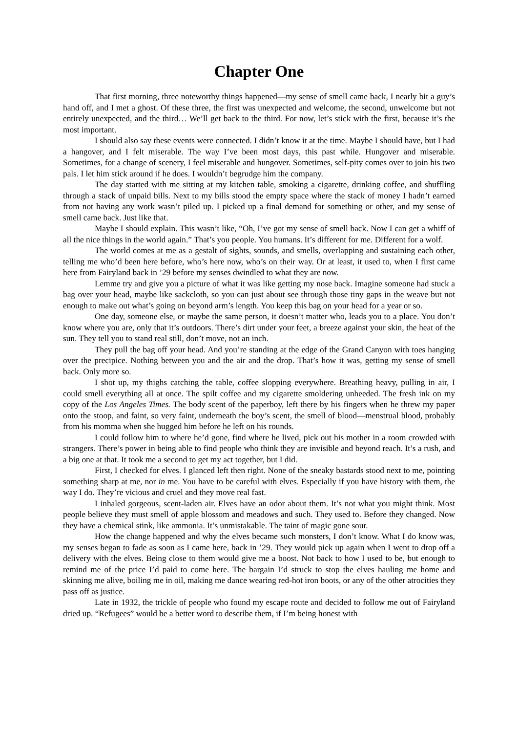Chapter One
That first morning, three noteworthy things happened—my sense of smell came back, I nearly bit a guy’s hand off, and I met a ghost. Of these three, the first was unexpected and welcome, the second, unwelcome but not entirely unexpected, and the third… We’ll get back to the third. For now, let’s stick with the first, because it’s the most important.
I should also say these events were connected. I didn’t know it at the time. Maybe I should have, but I had a hangover, and I felt miserable. The way I’ve been most days, this past while. Hungover and miserable. Sometimes, for a change of scenery, I feel miserable and hungover. Sometimes, self-pity comes over to join his two pals. I let him stick around if he does. I wouldn’t begrudge him the company.
The day started with me sitting at my kitchen table, smoking a cigarette, drinking coffee, and shuffling through a stack of unpaid bills. Next to my bills stood the empty space where the stack of money I hadn’t earned from not having any work wasn’t piled up. I picked up a final demand for something or other, and my sense of smell came back. Just like that.
Maybe I should explain. This wasn’t like, “Oh, I’ve got my sense of smell back. Now I can get a whiff of all the nice things in the world again.” That’s you people. You humans. It’s different for me. Different for a wolf.
The world comes at me as a gestalt of sights, sounds, and smells, overlapping and sustaining each other, telling me who’d been here before, who’s here now, who’s on their way. Or at least, it used to, when I first came here from Fairyland back in ’29 before my senses dwindled to what they are now.
Lemme try and give you a picture of what it was like getting my nose back. Imagine someone had stuck a bag over your head, maybe like sackcloth, so you can just about see through those tiny gaps in the weave but not enough to make out what’s going on beyond arm’s length. You keep this bag on your head for a year or so.
One day, someone else, or maybe the same person, it doesn’t matter who, leads you to a place. You don’t know where you are, only that it’s outdoors. There’s dirt under your feet, a breeze against your skin, the heat of the sun. They tell you to stand real still, don’t move, not an inch.
They pull the bag off your head. And you’re standing at the edge of the Grand Canyon with toes hanging over the precipice. Nothing between you and the air and the drop. That’s how it was, getting my sense of smell back. Only more so.
I shot up, my thighs catching the table, coffee slopping everywhere. Breathing heavy, pulling in air, I could smell everything all at once. The spilt coffee and my cigarette smoldering unheeded. The fresh ink on my copy of the Los Angeles Times. The body scent of the paperboy, left there by his fingers when he threw my paper onto the stoop, and faint, so very faint, underneath the boy’s scent, the smell of blood—menstrual blood, probably from his momma when she hugged him before he left on his rounds.
I could follow him to where he’d gone, find where he lived, pick out his mother in a room crowded with strangers. There’s power in being able to find people who think they are invisible and beyond reach. It’s a rush, and a big one at that. It took me a second to get my act together, but I did.
First, I checked for elves. I glanced left then right. None of the sneaky bastards stood next to me, pointing something sharp at me, nor in me. You have to be careful with elves. Especially if you have history with them, the way I do. They’re vicious and cruel and they move real fast.
I inhaled gorgeous, scent-laden air. Elves have an odor about them. It’s not what you might think. Most people believe they must smell of apple blossom and meadows and such. They used to. Before they changed. Now they have a chemical stink, like ammonia. It’s unmistakable. The taint of magic gone sour.
How the change happened and why the elves became such monsters, I don’t know. What I do know was, my senses began to fade as soon as I came here, back in ’29. They would pick up again when I went to drop off a delivery with the elves. Being close to them would give me a boost. Not back to how I used to be, but enough to remind me of the price I’d paid to come here. The bargain I’d struck to stop the elves hauling me home and skinning me alive, boiling me in oil, making me dance wearing red-hot iron boots, or any of the other atrocities they pass off as justice.
Late in 1932, the trickle of people who found my escape route and decided to follow me out of Fairyland dried up. “Refugees” would be a better word to describe them, if I’m being honest with